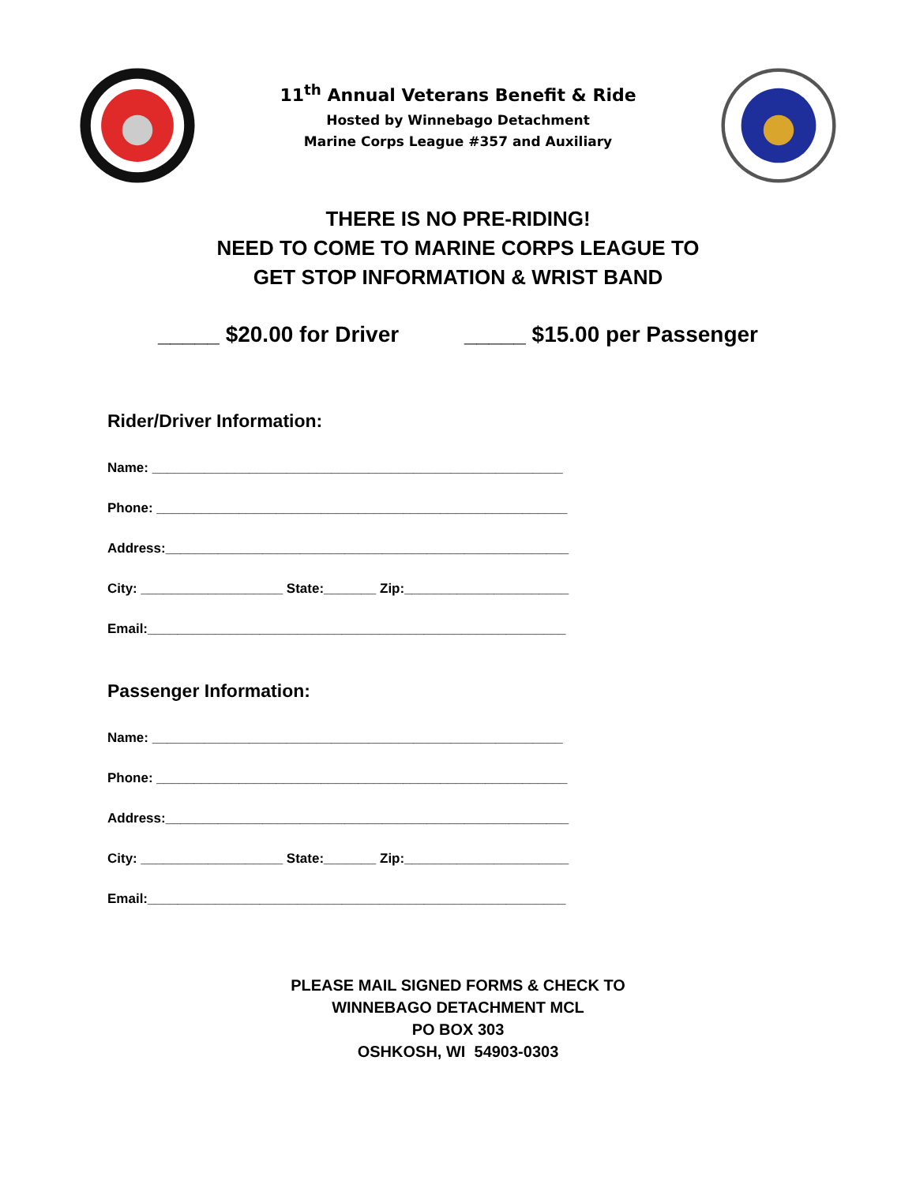11<sup>th</sup> Annual Veterans Benefit & Ride
Hosted by Winnebago Detachment
Marine Corps League #357 and Auxiliary
THERE IS NO PRE-RIDING!
NEED TO COME TO MARINE CORPS LEAGUE TO
GET STOP INFORMATION & WRIST BAND
_____ $20.00 for Driver _____ $15.00 per Passenger
Rider/Driver Information:
Name: _______________________________________________________
Phone: _______________________________________________________
Address:______________________________________________________
City: ___________________ State:_______ Zip:______________________
Email:________________________________________________________
Passenger Information:
Name: _______________________________________________________
Phone: _______________________________________________________
Address:______________________________________________________
City: ___________________ State:_______ Zip:______________________
Email:________________________________________________________
PLEASE MAIL SIGNED FORMS & CHECK TO
WINNEBAGO DETACHMENT MCL
PO BOX 303
OSHKOSH, WI 54903-0303